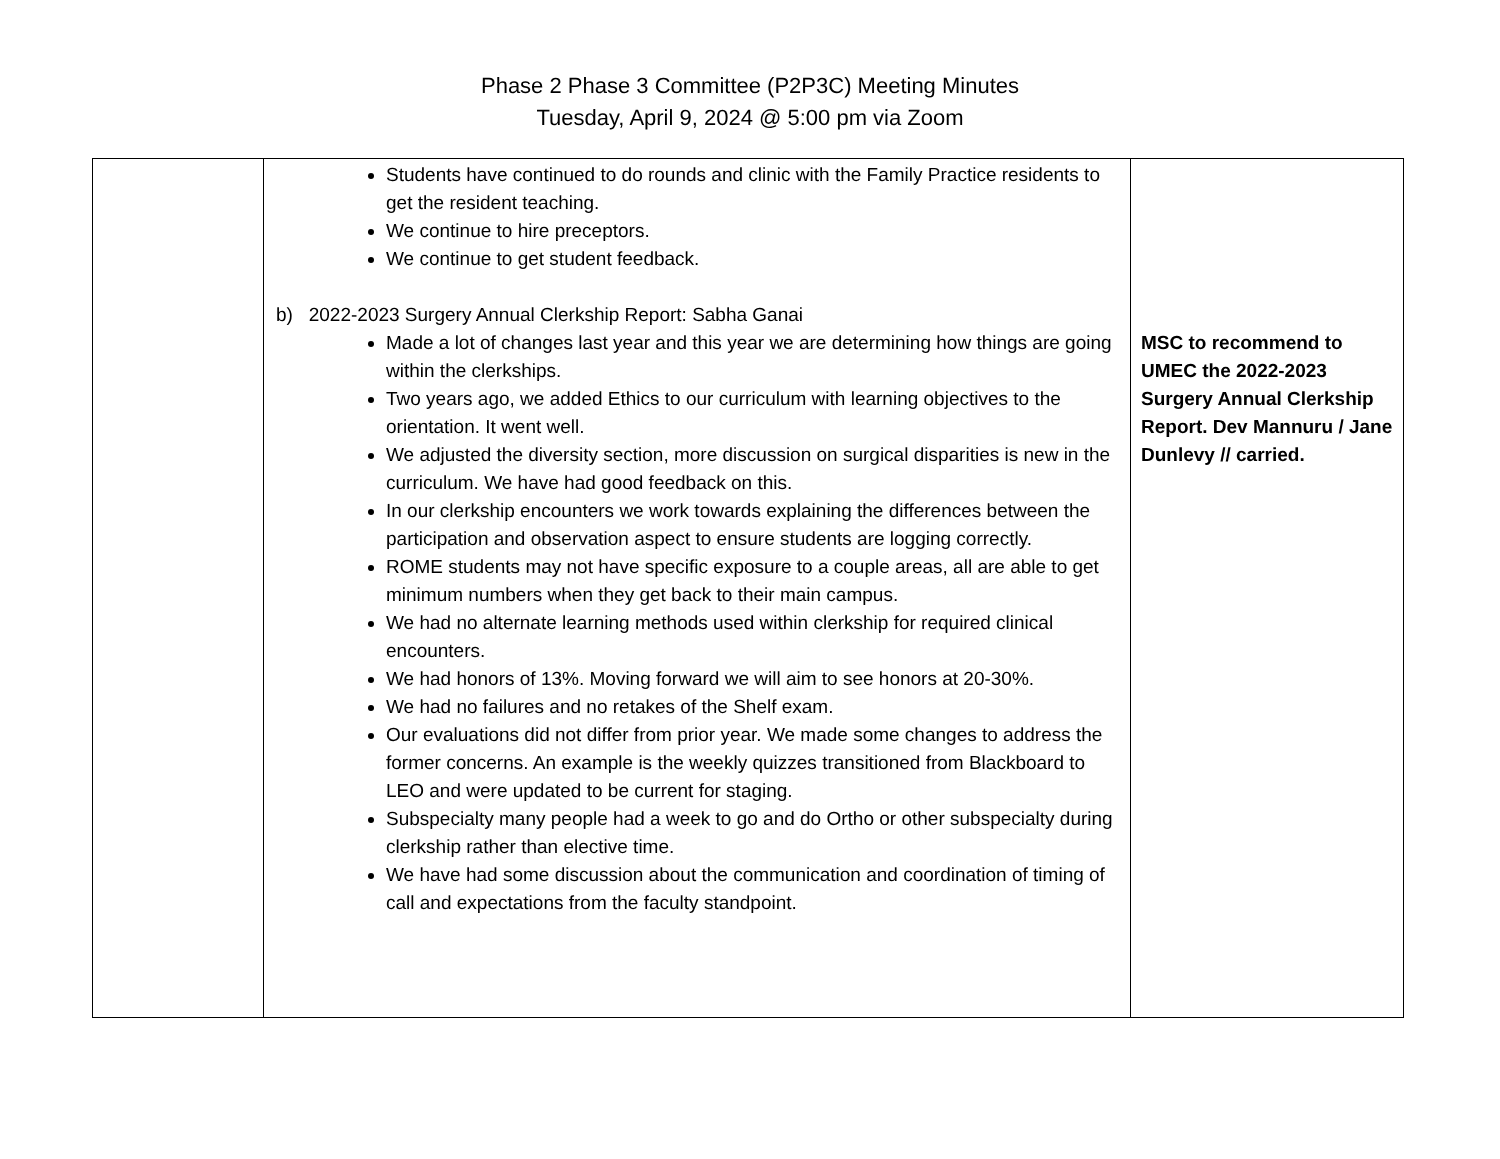Phase 2 Phase 3 Committee (P2P3C) Meeting Minutes
Tuesday, April 9, 2024 @ 5:00 pm via Zoom
| | Students have continued to do rounds and clinic with the Family Practice residents to get the resident teaching. We continue to hire preceptors. We continue to get student feedback. b) 2022-2023 Surgery Annual Clerkship Report: Sabha Ganai Made a lot of changes last year and this year we are determining how things are going within the clerkships. Two years ago, we added Ethics to our curriculum with learning objectives to the orientation. It went well. We adjusted the diversity section, more discussion on surgical disparities is new in the curriculum. We have had good feedback on this. In our clerkship encounters we work towards explaining the differences between the participation and observation aspect to ensure students are logging correctly. ROME students may not have specific exposure to a couple areas, all are able to get minimum numbers when they get back to their main campus. We had no alternate learning methods used within clerkship for required clinical encounters. We had honors of 13%. Moving forward we will aim to see honors at 20-30%. We had no failures and no retakes of the Shelf exam. Our evaluations did not differ from prior year. We made some changes to address the former concerns. An example is the weekly quizzes transitioned from Blackboard to LEO and were updated to be current for staging. Subspecialty many people had a week to go and do Ortho or other subspecialty during clerkship rather than elective time. We have had some discussion about the communication and coordination of timing of call and expectations from the faculty standpoint. | MSC to recommend to UMEC the 2022-2023 Surgery Annual Clerkship Report. Dev Mannuru / Jane Dunlevy // carried. |